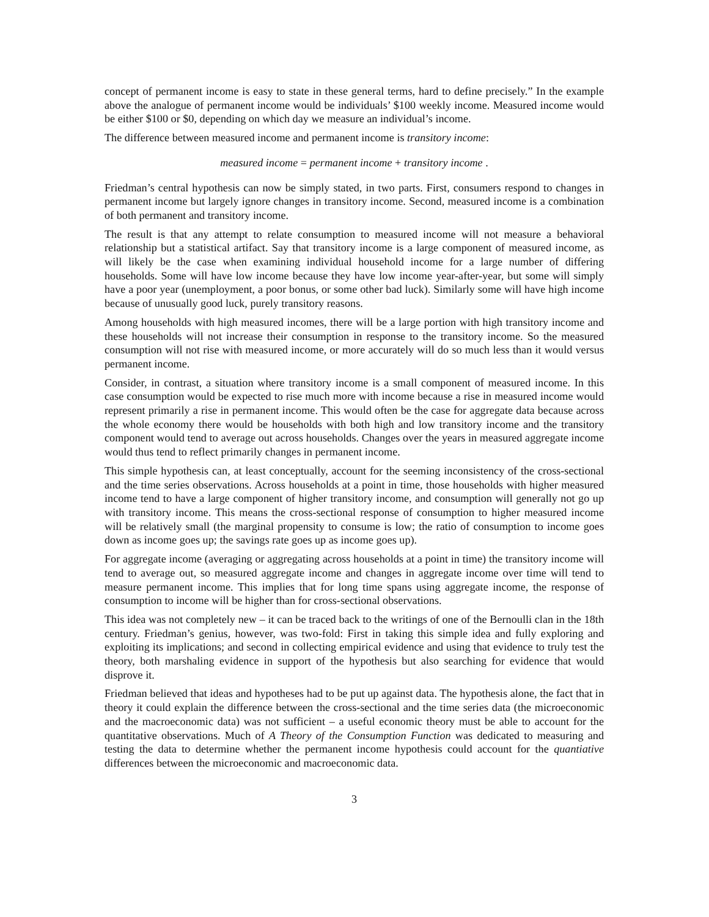concept of permanent income is easy to state in these general terms, hard to define precisely.” In the example above the analogue of permanent income would be individuals’ $100 weekly income. Measured income would be either $100 or $0, depending on which day we measure an individual’s income.
The difference between measured income and permanent income is transitory income:
measured income = permanent income + transitory income .
Friedman’s central hypothesis can now be simply stated, in two parts. First, consumers respond to changes in permanent income but largely ignore changes in transitory income. Second, measured income is a combination of both permanent and transitory income.
The result is that any attempt to relate consumption to measured income will not measure a behavioral relationship but a statistical artifact. Say that transitory income is a large component of measured income, as will likely be the case when examining individual household income for a large number of differing households. Some will have low income because they have low income year-after-year, but some will simply have a poor year (unemployment, a poor bonus, or some other bad luck). Similarly some will have high income because of unusually good luck, purely transitory reasons.
Among households with high measured incomes, there will be a large portion with high transitory income and these households will not increase their consumption in response to the transitory income. So the measured consumption will not rise with measured income, or more accurately will do so much less than it would versus permanent income.
Consider, in contrast, a situation where transitory income is a small component of measured income. In this case consumption would be expected to rise much more with income because a rise in measured income would represent primarily a rise in permanent income. This would often be the case for aggregate data because across the whole economy there would be households with both high and low transitory income and the transitory component would tend to average out across households. Changes over the years in measured aggregate income would thus tend to reflect primarily changes in permanent income.
This simple hypothesis can, at least conceptually, account for the seeming inconsistency of the cross-sectional and the time series observations. Across households at a point in time, those households with higher measured income tend to have a large component of higher transitory income, and consumption will generally not go up with transitory income. This means the cross-sectional response of consumption to higher measured income will be relatively small (the marginal propensity to consume is low; the ratio of consumption to income goes down as income goes up; the savings rate goes up as income goes up).
For aggregate income (averaging or aggregating across households at a point in time) the transitory income will tend to average out, so measured aggregate income and changes in aggregate income over time will tend to measure permanent income. This implies that for long time spans using aggregate income, the response of consumption to income will be higher than for cross-sectional observations.
This idea was not completely new – it can be traced back to the writings of one of the Bernoulli clan in the 18th century. Friedman’s genius, however, was two-fold: First in taking this simple idea and fully exploring and exploiting its implications; and second in collecting empirical evidence and using that evidence to truly test the theory, both marshaling evidence in support of the hypothesis but also searching for evidence that would disprove it.
Friedman believed that ideas and hypotheses had to be put up against data. The hypothesis alone, the fact that in theory it could explain the difference between the cross-sectional and the time series data (the microeconomic and the macroeconomic data) was not sufficient – a useful economic theory must be able to account for the quantitative observations. Much of A Theory of the Consumption Function was dedicated to measuring and testing the data to determine whether the permanent income hypothesis could account for the quantiative differences between the microeconomic and macroeconomic data.
3